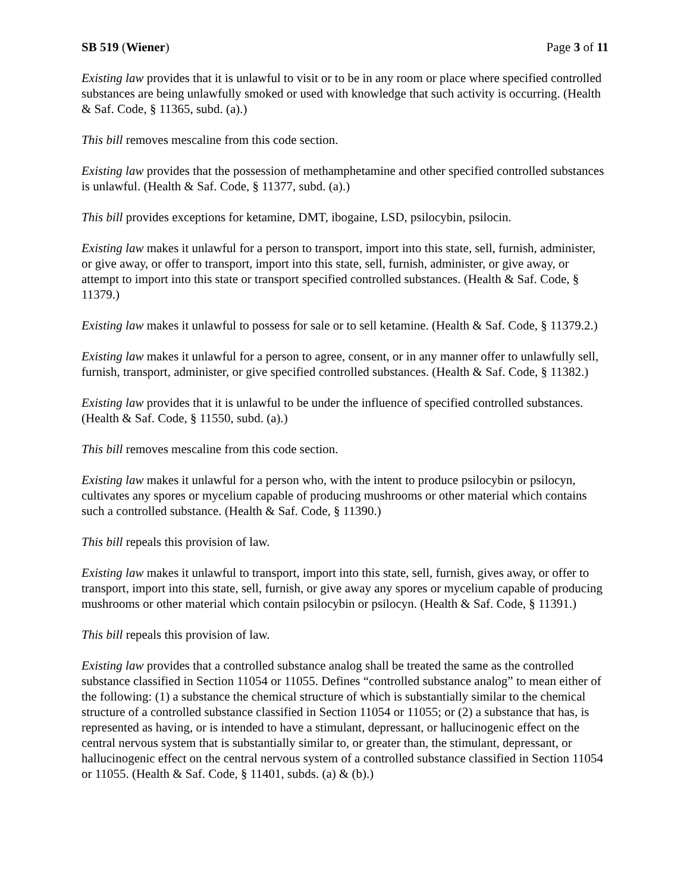SB 519 (Wiener) Page 3 of 11
Existing law provides that it is unlawful to visit or to be in any room or place where specified controlled substances are being unlawfully smoked or used with knowledge that such activity is occurring. (Health & Saf. Code, § 11365, subd. (a).)
This bill removes mescaline from this code section.
Existing law provides that the possession of methamphetamine and other specified controlled substances is unlawful. (Health & Saf. Code, § 11377, subd. (a).)
This bill provides exceptions for ketamine, DMT, ibogaine, LSD, psilocybin, psilocin.
Existing law makes it unlawful for a person to transport, import into this state, sell, furnish, administer, or give away, or offer to transport, import into this state, sell, furnish, administer, or give away, or attempt to import into this state or transport specified controlled substances. (Health & Saf. Code, § 11379.)
Existing law makes it unlawful to possess for sale or to sell ketamine. (Health & Saf. Code, § 11379.2.)
Existing law makes it unlawful for a person to agree, consent, or in any manner offer to unlawfully sell, furnish, transport, administer, or give specified controlled substances. (Health & Saf. Code, § 11382.)
Existing law provides that it is unlawful to be under the influence of specified controlled substances. (Health & Saf. Code, § 11550, subd. (a).)
This bill removes mescaline from this code section.
Existing law makes it unlawful for a person who, with the intent to produce psilocybin or psilocyn, cultivates any spores or mycelium capable of producing mushrooms or other material which contains such a controlled substance. (Health & Saf. Code, § 11390.)
This bill repeals this provision of law.
Existing law makes it unlawful to transport, import into this state, sell, furnish, gives away, or offer to transport, import into this state, sell, furnish, or give away any spores or mycelium capable of producing mushrooms or other material which contain psilocybin or psilocyn. (Health & Saf. Code, § 11391.)
This bill repeals this provision of law.
Existing law provides that a controlled substance analog shall be treated the same as the controlled substance classified in Section 11054 or 11055. Defines “controlled substance analog” to mean either of the following: (1) a substance the chemical structure of which is substantially similar to the chemical structure of a controlled substance classified in Section 11054 or 11055; or (2) a substance that has, is represented as having, or is intended to have a stimulant, depressant, or hallucinogenic effect on the central nervous system that is substantially similar to, or greater than, the stimulant, depressant, or hallucinogenic effect on the central nervous system of a controlled substance classified in Section 11054 or 11055. (Health & Saf. Code, § 11401, subds. (a) & (b).)